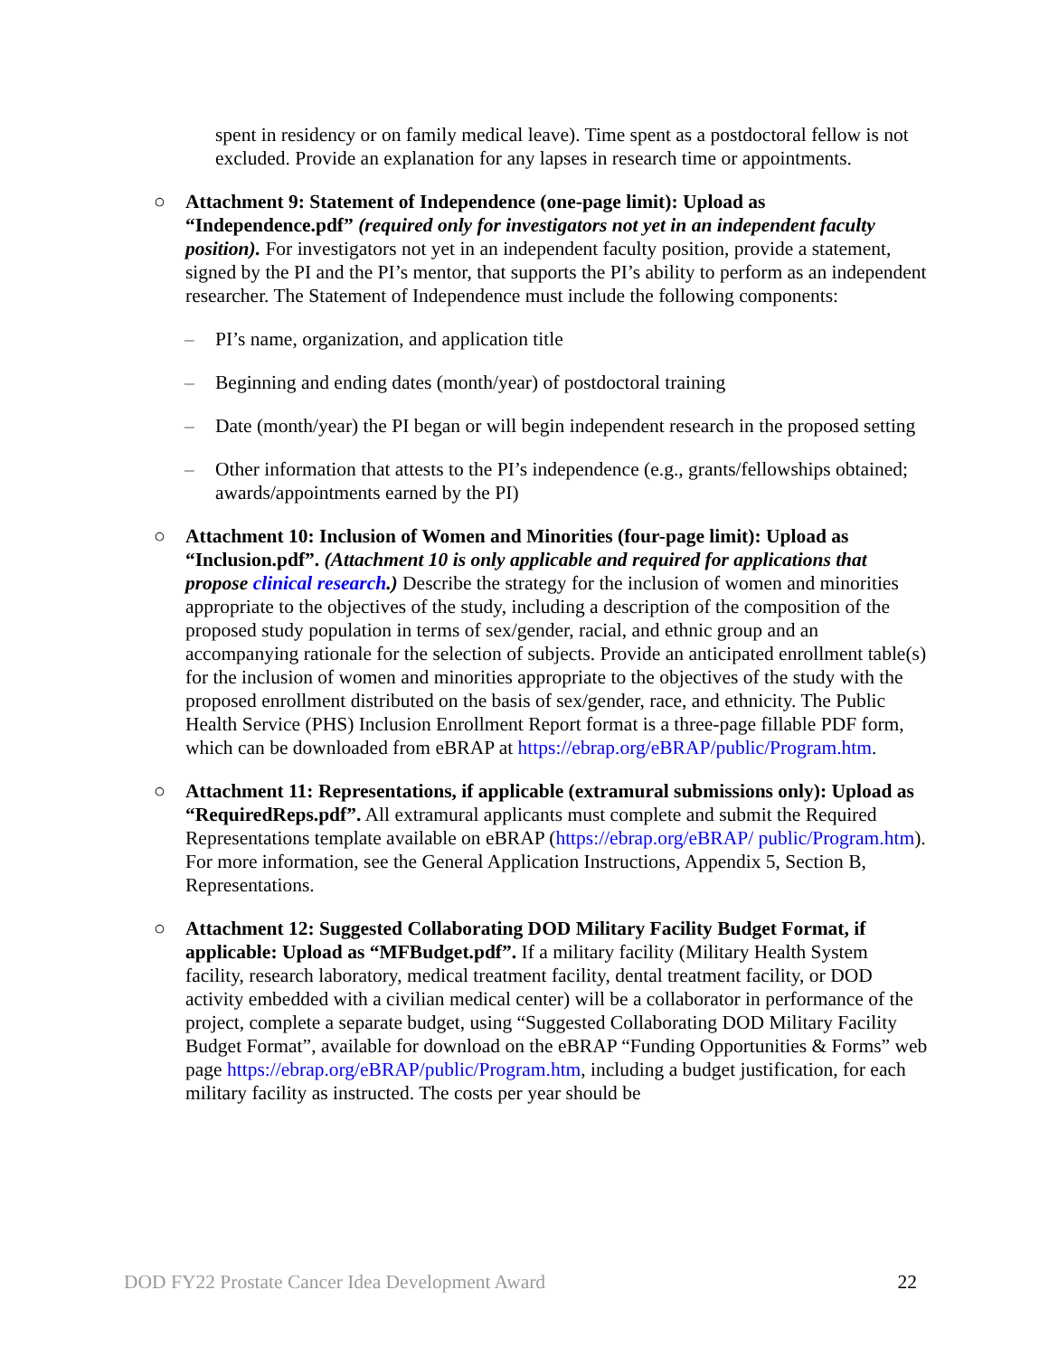spent in residency or on family medical leave). Time spent as a postdoctoral fellow is not excluded. Provide an explanation for any lapses in research time or appointments.
○ Attachment 9: Statement of Independence (one-page limit): Upload as “Independence.pdf” (required only for investigators not yet in an independent faculty position). For investigators not yet in an independent faculty position, provide a statement, signed by the PI and the PI’s mentor, that supports the PI’s ability to perform as an independent researcher. The Statement of Independence must include the following components:
– PI’s name, organization, and application title
– Beginning and ending dates (month/year) of postdoctoral training
– Date (month/year) the PI began or will begin independent research in the proposed setting
– Other information that attests to the PI’s independence (e.g., grants/fellowships obtained; awards/appointments earned by the PI)
○ Attachment 10: Inclusion of Women and Minorities (four-page limit): Upload as “Inclusion.pdf”. (Attachment 10 is only applicable and required for applications that propose clinical research.) Describe the strategy for the inclusion of women and minorities appropriate to the objectives of the study, including a description of the composition of the proposed study population in terms of sex/gender, racial, and ethnic group and an accompanying rationale for the selection of subjects. Provide an anticipated enrollment table(s) for the inclusion of women and minorities appropriate to the objectives of the study with the proposed enrollment distributed on the basis of sex/gender, race, and ethnicity. The Public Health Service (PHS) Inclusion Enrollment Report format is a three-page fillable PDF form, which can be downloaded from eBRAP at https://ebrap.org/eBRAP/public/Program.htm.
○ Attachment 11: Representations, if applicable (extramural submissions only): Upload as “RequiredReps.pdf”. All extramural applicants must complete and submit the Required Representations template available on eBRAP (https://ebrap.org/eBRAP/ public/Program.htm). For more information, see the General Application Instructions, Appendix 5, Section B, Representations.
○ Attachment 12: Suggested Collaborating DOD Military Facility Budget Format, if applicable: Upload as “MFBudget.pdf”. If a military facility (Military Health System facility, research laboratory, medical treatment facility, dental treatment facility, or DOD activity embedded with a civilian medical center) will be a collaborator in performance of the project, complete a separate budget, using “Suggested Collaborating DOD Military Facility Budget Format”, available for download on the eBRAP “Funding Opportunities & Forms” web page https://ebrap.org/eBRAP/public/Program.htm, including a budget justification, for each military facility as instructed. The costs per year should be
DOD FY22 Prostate Cancer Idea Development Award 22